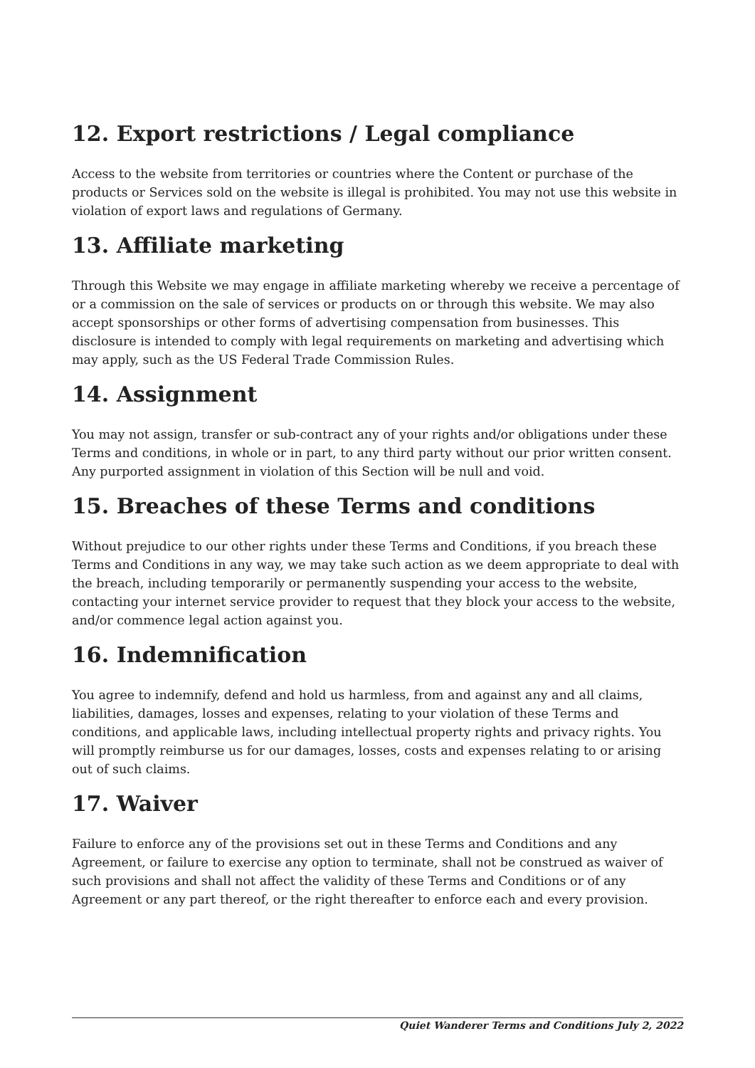12. Export restrictions / Legal compliance
Access to the website from territories or countries where the Content or purchase of the products or Services sold on the website is illegal is prohibited. You may not use this website in violation of export laws and regulations of Germany.
13. Affiliate marketing
Through this Website we may engage in affiliate marketing whereby we receive a percentage of or a commission on the sale of services or products on or through this website. We may also accept sponsorships or other forms of advertising compensation from businesses. This disclosure is intended to comply with legal requirements on marketing and advertising which may apply, such as the US Federal Trade Commission Rules.
14. Assignment
You may not assign, transfer or sub-contract any of your rights and/or obligations under these Terms and conditions, in whole or in part, to any third party without our prior written consent. Any purported assignment in violation of this Section will be null and void.
15. Breaches of these Terms and conditions
Without prejudice to our other rights under these Terms and Conditions, if you breach these Terms and Conditions in any way, we may take such action as we deem appropriate to deal with the breach, including temporarily or permanently suspending your access to the website, contacting your internet service provider to request that they block your access to the website, and/or commence legal action against you.
16. Indemnification
You agree to indemnify, defend and hold us harmless, from and against any and all claims, liabilities, damages, losses and expenses, relating to your violation of these Terms and conditions, and applicable laws, including intellectual property rights and privacy rights. You will promptly reimburse us for our damages, losses, costs and expenses relating to or arising out of such claims.
17. Waiver
Failure to enforce any of the provisions set out in these Terms and Conditions and any Agreement, or failure to exercise any option to terminate, shall not be construed as waiver of such provisions and shall not affect the validity of these Terms and Conditions or of any Agreement or any part thereof, or the right thereafter to enforce each and every provision.
Quiet Wanderer Terms and Conditions July 2, 2022